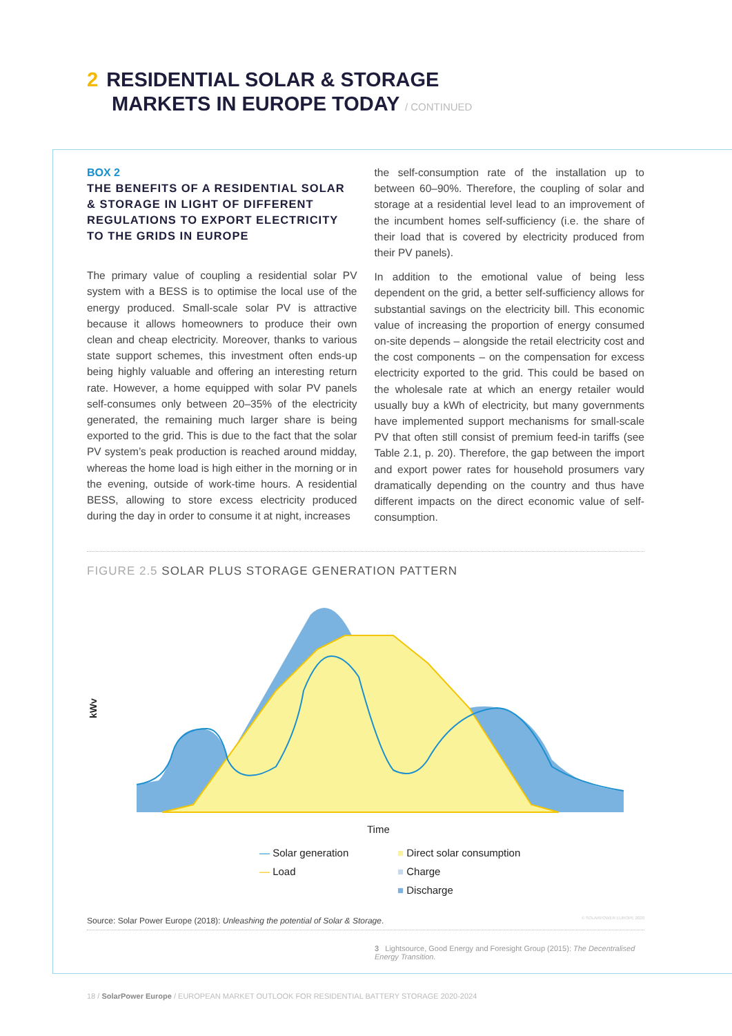2 RESIDENTIAL SOLAR & STORAGE
MARKETS IN EUROPE TODAY / CONTINUED
BOX 2
THE BENEFITS OF A RESIDENTIAL SOLAR & STORAGE IN LIGHT OF DIFFERENT REGULATIONS TO EXPORT ELECTRICITY TO THE GRIDS IN EUROPE
The primary value of coupling a residential solar PV system with a BESS is to optimise the local use of the energy produced. Small-scale solar PV is attractive because it allows homeowners to produce their own clean and cheap electricity. Moreover, thanks to various state support schemes, this investment often ends-up being highly valuable and offering an interesting return rate. However, a home equipped with solar PV panels self-consumes only between 20–35% of the electricity generated, the remaining much larger share is being exported to the grid. This is due to the fact that the solar PV system’s peak production is reached around midday, whereas the home load is high either in the morning or in the evening, outside of work-time hours. A residential BESS, allowing to store excess electricity produced during the day in order to consume it at night, increases
the self-consumption rate of the installation up to between 60–90%. Therefore, the coupling of solar and storage at a residential level lead to an improvement of the incumbent homes self-sufficiency (i.e. the share of their load that is covered by electricity produced from their PV panels).
In addition to the emotional value of being less dependent on the grid, a better self-sufficiency allows for substantial savings on the electricity bill. This economic value of increasing the proportion of energy consumed on-site depends – alongside the retail electricity cost and the cost components – on the compensation for excess electricity exported to the grid. This could be based on the wholesale rate at which an energy retailer would usually buy a kWh of electricity, but many governments have implemented support mechanisms for small-scale PV that often still consist of premium feed-in tariffs (see Table 2.1, p. 20). Therefore, the gap between the import and export power rates for household prosumers vary dramatically depending on the country and thus have different impacts on the direct economic value of self-consumption.
FIGURE 2.5 SOLAR PLUS STORAGE GENERATION PATTERN
kWv
Time
— Solar generation
■ Direct solar consumption
— Load
■ Charge
■ Discharge
Source: Solar Power Europe (2018): Unleashing the potential of Solar & Storage. © SOLARPOWER EUROPE 2020
3 Lightsource, Good Energy and Foresight Group (2015): The Decentralised Energy Transition.
18 / SolarPower Europe / EUROPEAN MARKET OUTLOOK FOR RESIDENTIAL BATTERY STORAGE 2020-2024